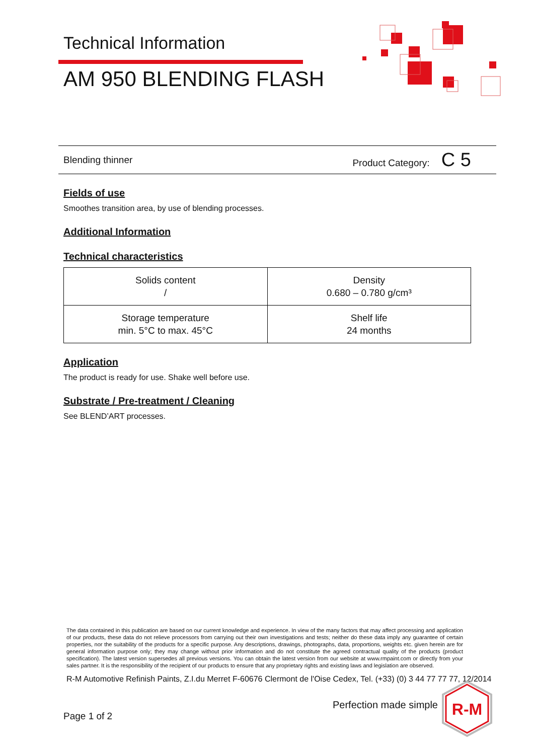Technical Information
AM 950 BLENDING FLASH
Blending thinner Product Category: C 5
Fields of use
Smoothes transition area, by use of blending processes.
Additional Information
Technical characteristics
| Solids content / | Density 0.680 – 0.780 g/cm³ |
| Storage temperature min. 5°C to max. 45°C | Shelf life 24 months |
Application
The product is ready for use. Shake well before use.
Substrate / Pre-treatment / Cleaning
See BLEND’ART processes.
The data contained in this publication are based on our current knowledge and experience. In view of the many factors that may affect processing and application of our products, these data do not relieve processors from carrying out their own investigations and tests; neither do these data imply any guarantee of certain properties, nor the suitability of the products for a specific purpose. Any descriptions, drawings, photographs, data, proportions, weights etc. given herein are for general information purpose only; they may change without prior information and do not constitute the agreed contractual quality of the products (product specification). The latest version supersedes all previous versions. You can obtain the latest version from our website at www.rmpaint.com or directly from your sales partner. It is the responsibility of the recipient of our products to ensure that any proprietary rights and existing laws and legislation are observed.
R-M Automotive Refinish Paints, Z.I.du Merret F-60676 Clermont de l'Oise Cedex, Tel. (+33) (0) 3 44 77 77 77, 12/2014
Perfection made simple
Page 1 of 2
R-M